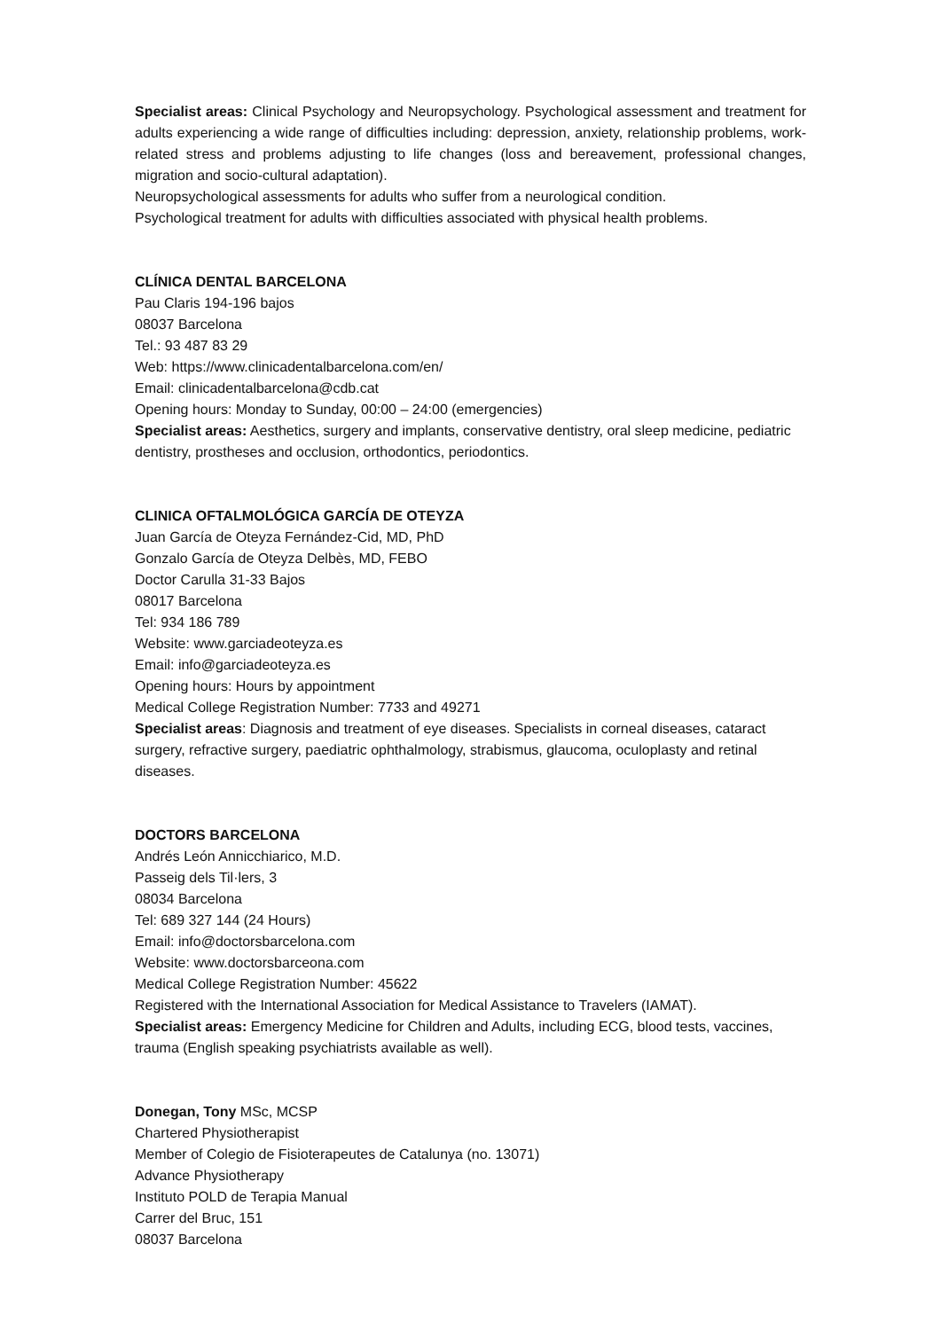Specialist areas: Clinical Psychology and Neuropsychology. Psychological assessment and treatment for adults experiencing a wide range of difficulties including: depression, anxiety, relationship problems, work-related stress and problems adjusting to life changes (loss and bereavement, professional changes, migration and socio-cultural adaptation).
Neuropsychological assessments for adults who suffer from a neurological condition.
Psychological treatment for adults with difficulties associated with physical health problems.
CLÍNICA DENTAL BARCELONA
Pau Claris 194-196 bajos
08037 Barcelona
Tel.: 93 487 83 29
Web: https://www.clinicadentalbarcelona.com/en/
Email: clinicadentalbarcelona@cdb.cat
Opening hours: Monday to Sunday, 00:00 – 24:00 (emergencies)
Specialist areas: Aesthetics, surgery and implants, conservative dentistry, oral sleep medicine, pediatric dentistry, prostheses and occlusion, orthodontics, periodontics.
CLINICA OFTALMOLÓGICA GARCÍA DE OTEYZA
Juan García de Oteyza Fernández-Cid, MD, PhD
Gonzalo García de Oteyza Delbès, MD, FEBO
Doctor Carulla 31-33 Bajos
08017 Barcelona
Tel: 934 186 789
Website: www.garciadeoteyza.es
Email: info@garciadeoteyza.es
Opening hours: Hours by appointment
Medical College Registration Number: 7733 and 49271
Specialist areas: Diagnosis and treatment of eye diseases. Specialists in corneal diseases, cataract surgery, refractive surgery, paediatric ophthalmology, strabismus, glaucoma, oculoplasty and retinal diseases.
DOCTORS BARCELONA
Andrés León Annicchiarico, M.D.
Passeig dels Til·lers, 3
08034 Barcelona
Tel: 689 327 144 (24 Hours)
Email: info@doctorsbarcelona.com
Website: www.doctorsbarceona.com
Medical College Registration Number: 45622
Registered with the International Association for Medical Assistance to Travelers (IAMAT).
Specialist areas: Emergency Medicine for Children and Adults, including ECG, blood tests, vaccines, trauma (English speaking psychiatrists available as well).
Donegan, Tony MSc, MCSP
Chartered Physiotherapist
Member of Colegio de Fisioterapeutes de Catalunya (no. 13071)
Advance Physiotherapy
Instituto POLD de Terapia Manual
Carrer del Bruc, 151
08037 Barcelona